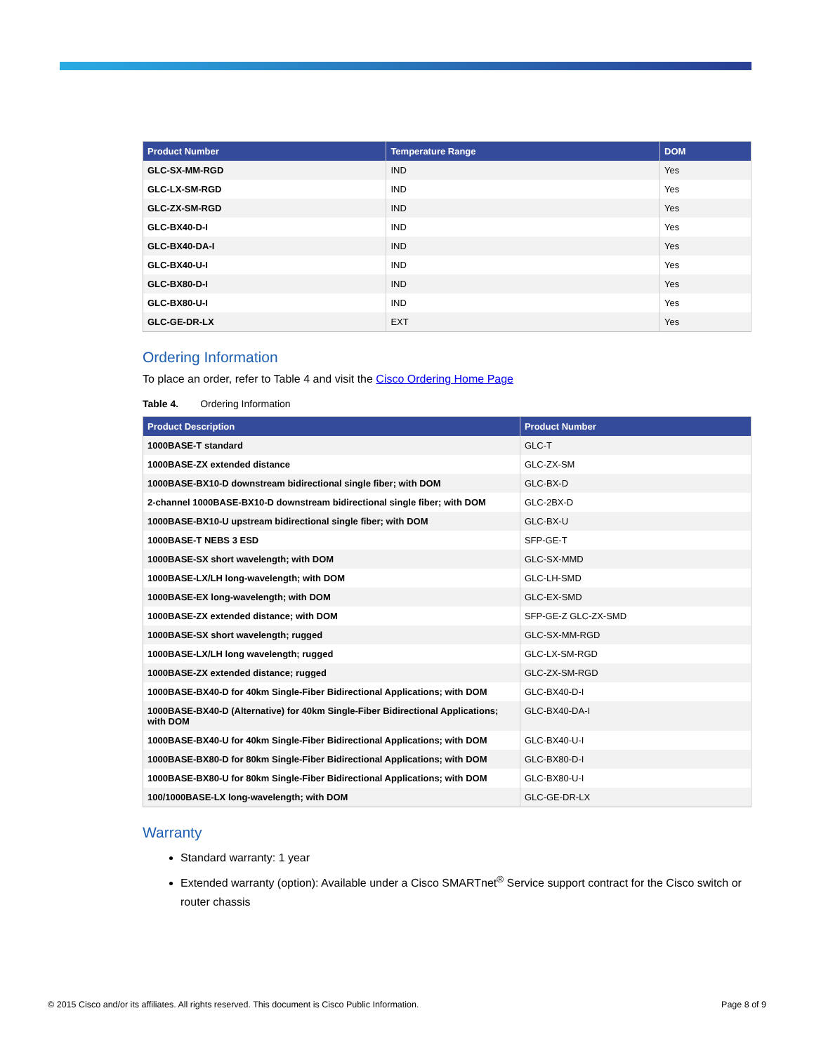| Product Number | Temperature Range | DOM |
| --- | --- | --- |
| GLC-SX-MM-RGD | IND | Yes |
| GLC-LX-SM-RGD | IND | Yes |
| GLC-ZX-SM-RGD | IND | Yes |
| GLC-BX40-D-I | IND | Yes |
| GLC-BX40-DA-I | IND | Yes |
| GLC-BX40-U-I | IND | Yes |
| GLC-BX80-D-I | IND | Yes |
| GLC-BX80-U-I | IND | Yes |
| GLC-GE-DR-LX | EXT | Yes |
Ordering Information
To place an order, refer to Table 4 and visit the Cisco Ordering Home Page
Table 4. Ordering Information
| Product Description | Product Number |
| --- | --- |
| 1000BASE-T standard | GLC-T |
| 1000BASE-ZX extended distance | GLC-ZX-SM |
| 1000BASE-BX10-D downstream bidirectional single fiber; with DOM | GLC-BX-D |
| 2-channel 1000BASE-BX10-D downstream bidirectional single fiber; with DOM | GLC-2BX-D |
| 1000BASE-BX10-U upstream bidirectional single fiber; with DOM | GLC-BX-U |
| 1000BASE-T NEBS 3 ESD | SFP-GE-T |
| 1000BASE-SX short wavelength; with DOM | GLC-SX-MMD |
| 1000BASE-LX/LH long-wavelength; with DOM | GLC-LH-SMD |
| 1000BASE-EX long-wavelength; with DOM | GLC-EX-SMD |
| 1000BASE-ZX extended distance; with DOM | SFP-GE-Z GLC-ZX-SMD |
| 1000BASE-SX short wavelength; rugged | GLC-SX-MM-RGD |
| 1000BASE-LX/LH long wavelength; rugged | GLC-LX-SM-RGD |
| 1000BASE-ZX extended distance; rugged | GLC-ZX-SM-RGD |
| 1000BASE-BX40-D for 40km Single-Fiber Bidirectional Applications; with DOM | GLC-BX40-D-I |
| 1000BASE-BX40-D (Alternative) for 40km Single-Fiber Bidirectional Applications; with DOM | GLC-BX40-DA-I |
| 1000BASE-BX40-U for 40km Single-Fiber Bidirectional Applications; with DOM | GLC-BX40-U-I |
| 1000BASE-BX80-D for 80km Single-Fiber Bidirectional Applications; with DOM | GLC-BX80-D-I |
| 1000BASE-BX80-U for 80km Single-Fiber Bidirectional Applications; with DOM | GLC-BX80-U-I |
| 100/1000BASE-LX long-wavelength; with DOM | GLC-GE-DR-LX |
Warranty
Standard warranty: 1 year
Extended warranty (option): Available under a Cisco SMARTnet<sup>®</sup> Service support contract for the Cisco switch or router chassis
© 2015 Cisco and/or its affiliates. All rights reserved. This document is Cisco Public Information. Page 8 of 9